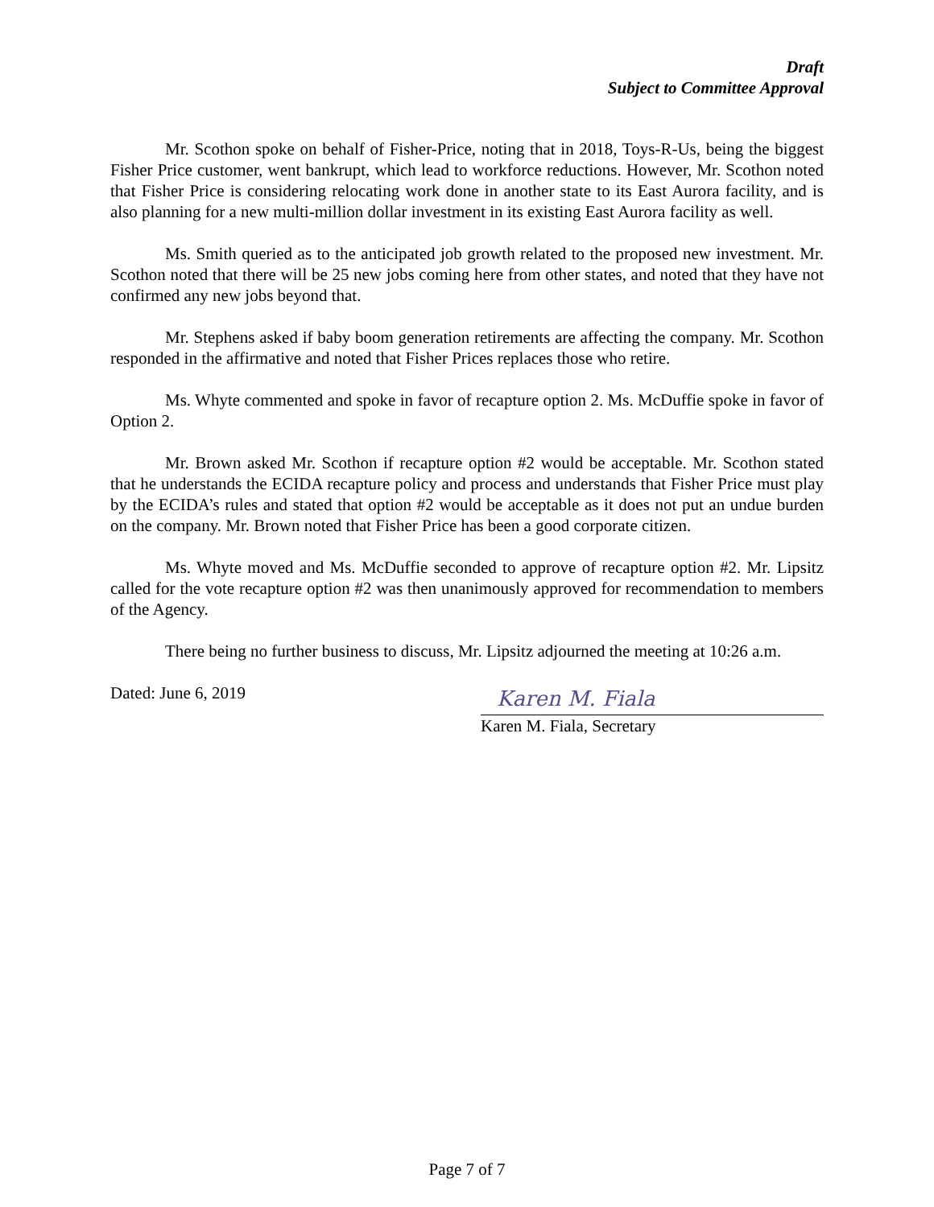Draft
Subject to Committee Approval
Mr. Scothon spoke on behalf of Fisher-Price, noting that in 2018, Toys-R-Us, being the biggest Fisher Price customer, went bankrupt, which lead to workforce reductions. However, Mr. Scothon noted that Fisher Price is considering relocating work done in another state to its East Aurora facility, and is also planning for a new multi-million dollar investment in its existing East Aurora facility as well.
Ms. Smith queried as to the anticipated job growth related to the proposed new investment. Mr. Scothon noted that there will be 25 new jobs coming here from other states, and noted that they have not confirmed any new jobs beyond that.
Mr. Stephens asked if baby boom generation retirements are affecting the company. Mr. Scothon responded in the affirmative and noted that Fisher Prices replaces those who retire.
Ms. Whyte commented and spoke in favor of recapture option 2. Ms. McDuffie spoke in favor of Option 2.
Mr. Brown asked Mr. Scothon if recapture option #2 would be acceptable. Mr. Scothon stated that he understands the ECIDA recapture policy and process and understands that Fisher Price must play by the ECIDA’s rules and stated that option #2 would be acceptable as it does not put an undue burden on the company. Mr. Brown noted that Fisher Price has been a good corporate citizen.
Ms. Whyte moved and Ms. McDuffie seconded to approve of recapture option #2. Mr. Lipsitz called for the vote recapture option #2 was then unanimously approved for recommendation to members of the Agency.
There being no further business to discuss, Mr. Lipsitz adjourned the meeting at 10:26 a.m.
Dated: June 6, 2019
Karen M. Fiala
Karen M. Fiala, Secretary
Page 7 of 7